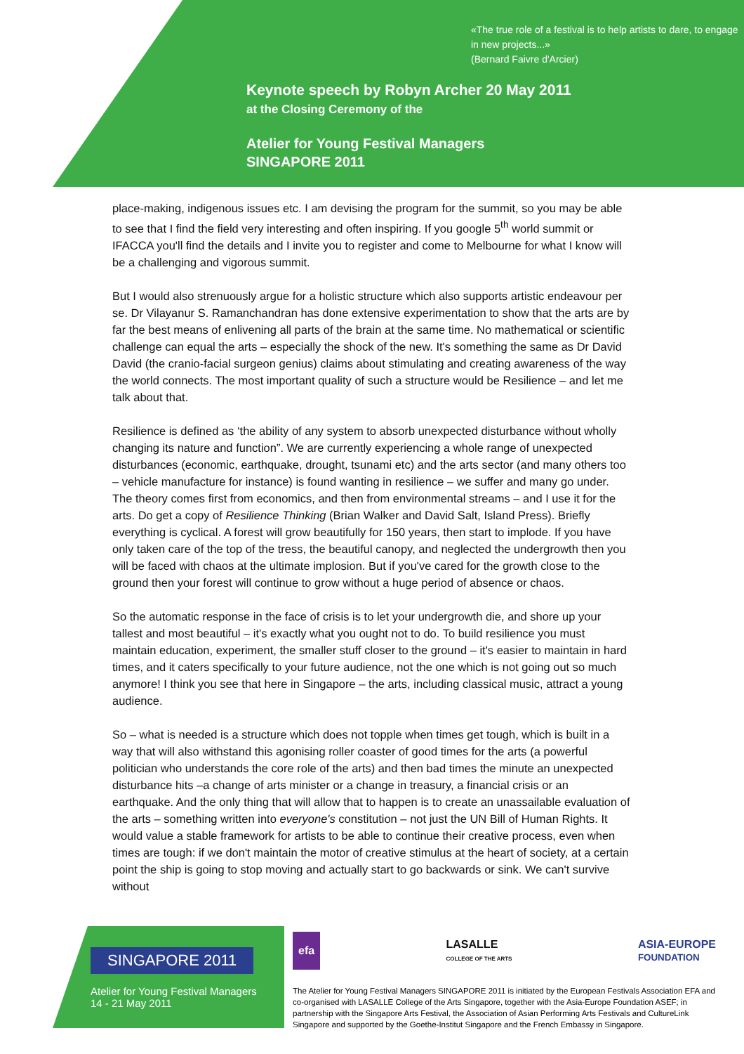«The true role of a festival is to help artists to dare, to engage in new projects...»
(Bernard Faivre d'Arcier)
Keynote speech by Robyn Archer 20 May 2011
at the Closing Ceremony of the
Atelier for Young Festival Managers
SINGAPORE 2011
place-making, indigenous issues etc. I am devising the program for the summit, so you may be able to see that I find the field very interesting and often inspiring. If you google 5<sup>th</sup> world summit or IFACCA you'll find the details and I invite you to register and come to Melbourne for what I know will be a challenging and vigorous summit.
But I would also strenuously argue for a holistic structure which also supports artistic endeavour per se. Dr Vilayanur S. Ramanchandran has done extensive experimentation to show that the arts are by far the best means of enlivening all parts of the brain at the same time. No mathematical or scientific challenge can equal the arts – especially the shock of the new. It's something the same as Dr David David (the cranio-facial surgeon genius) claims about stimulating and creating awareness of the way the world connects. The most important quality of such a structure would be Resilience – and let me talk about that.
Resilience is defined as ‘the ability of any system to absorb unexpected disturbance without wholly changing its nature and function”. We are currently experiencing a whole range of unexpected disturbances (economic, earthquake, drought, tsunami etc) and the arts sector (and many others too – vehicle manufacture for instance) is found wanting in resilience – we suffer and many go under. The theory comes first from economics, and then from environmental streams – and I use it for the arts. Do get a copy of Resilience Thinking (Brian Walker and David Salt, Island Press). Briefly everything is cyclical. A forest will grow beautifully for 150 years, then start to implode. If you have only taken care of the top of the tress, the beautiful canopy, and neglected the undergrowth then you will be faced with chaos at the ultimate implosion. But if you've cared for the growth close to the ground then your forest will continue to grow without a huge period of absence or chaos.
So the automatic response in the face of crisis is to let your undergrowth die, and shore up your tallest and most beautiful – it's exactly what you ought not to do. To build resilience you must maintain education, experiment, the smaller stuff closer to the ground – it's easier to maintain in hard times, and it caters specifically to your future audience, not the one which is not going out so much anymore! I think you see that here in Singapore – the arts, including classical music, attract a young audience.
So – what is needed is a structure which does not topple when times get tough, which is built in a way that will also withstand this agonising roller coaster of good times for the arts (a powerful politician who understands the core role of the arts) and then bad times the minute an unexpected disturbance hits –a change of arts minister or a change in treasury, a financial crisis or an earthquake. And the only thing that will allow that to happen is to create an unassailable evaluation of the arts – something written into everyone's constitution – not just the UN Bill of Human Rights. It would value a stable framework for artists to be able to continue their creative process, even when times are tough: if we don't maintain the motor of creative stimulus at the heart of society, at a certain point the ship is going to stop moving and actually start to go backwards or sink. We can't survive without
SINGAPORE 2011
Atelier for Young Festival Managers
14 - 21 May 2011
efa LASALLE
COLLEGE OF THE ARTS ASIA-EUROPE
FOUNDATION
The Atelier for Young Festival Managers SINGAPORE 2011 is initiated by the European Festivals Association EFA and co-organised with LASALLE College of the Arts Singapore, together with the Asia-Europe Foundation ASEF; in partnership with the Singapore Arts Festival, the Association of Asian Performing Arts Festivals and CultureLink Singapore and supported by the Goethe-Institut Singapore and the French Embassy in Singapore.